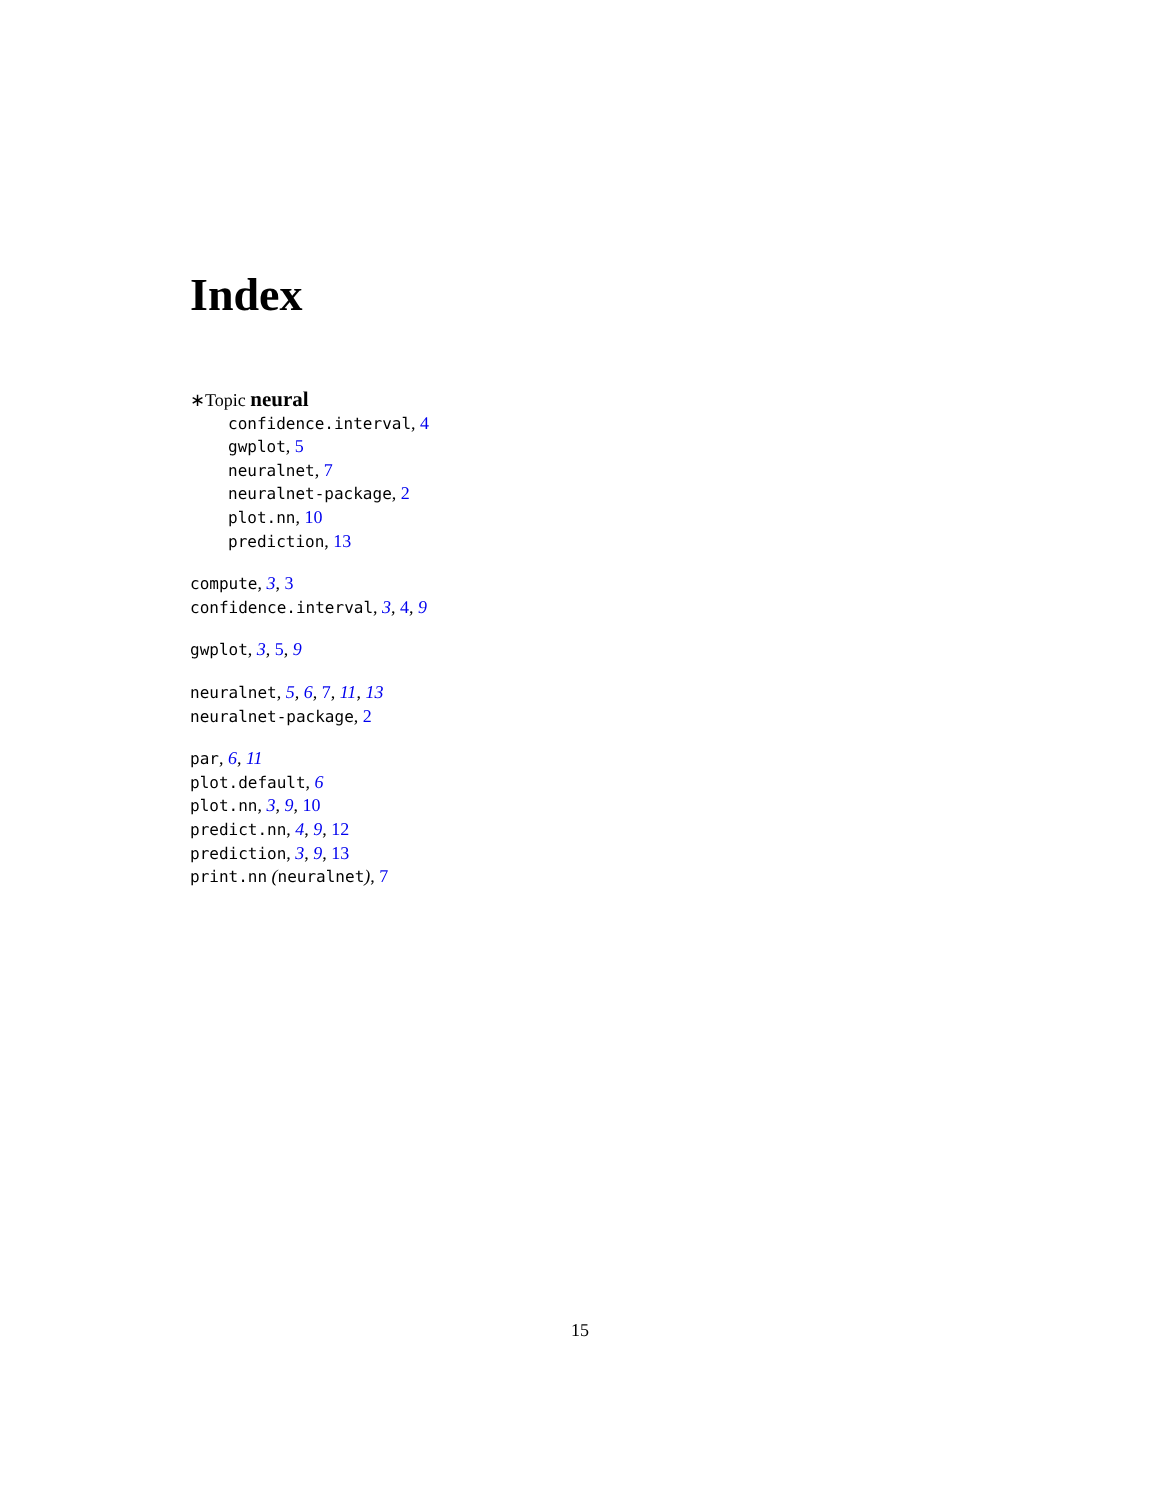Index
∗Topic neural
confidence.interval, 4
gwplot, 5
neuralnet, 7
neuralnet-package, 2
plot.nn, 10
prediction, 13
compute, 3, 3
confidence.interval, 3, 4, 9
gwplot, 3, 5, 9
neuralnet, 5, 6, 7, 11, 13
neuralnet-package, 2
par, 6, 11
plot.default, 6
plot.nn, 3, 9, 10
predict.nn, 4, 9, 12
prediction, 3, 9, 13
print.nn (neuralnet), 7
15